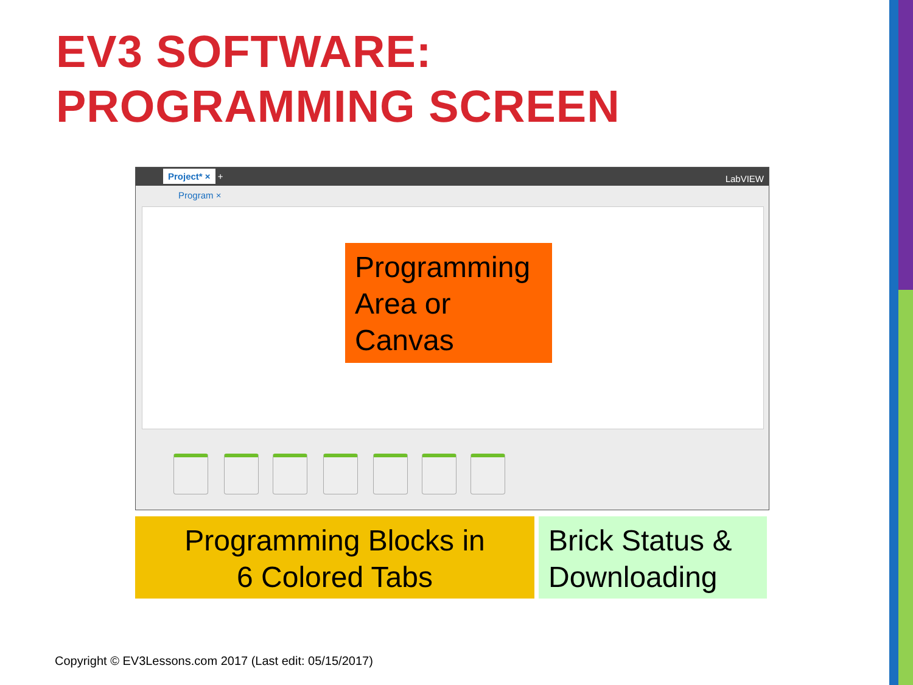EV3 SOFTWARE:
PROGRAMMING SCREEN
Project* × + LabVIEW
Program ×
Programming Area or Canvas
Programming Blocks in
6 Colored Tabs
Brick Status & Downloading
Copyright © EV3Lessons.com 2017 (Last edit: 05/15/2017)